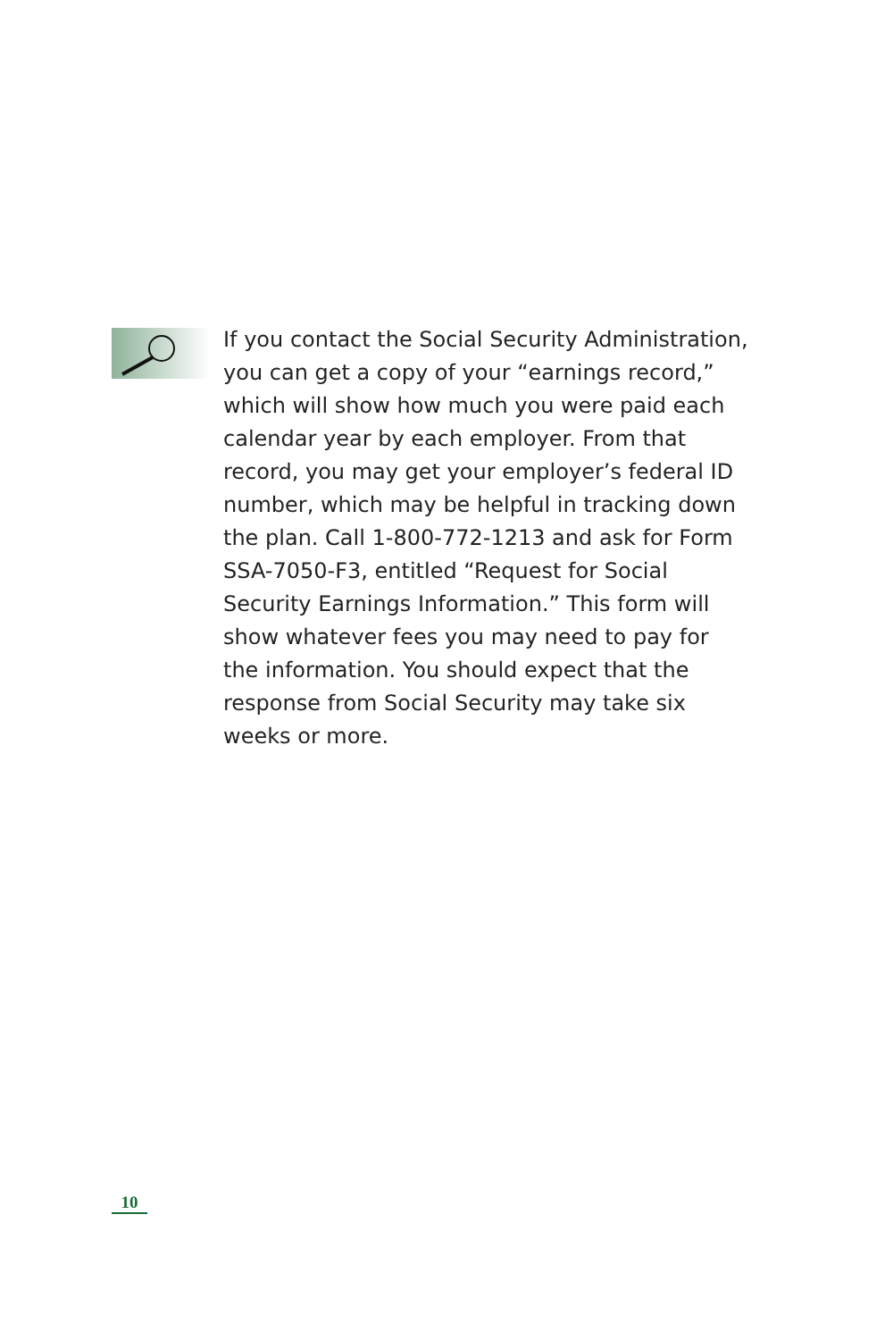If you contact the Social Security Administration, you can get a copy of your “earnings record,” which will show how much you were paid each calendar year by each employer. From that record, you may get your employer’s federal ID number, which may be helpful in tracking down the plan. Call 1-800-772-1213 and ask for Form SSA-7050-F3, entitled “Request for Social Security Earnings Information.” This form will show whatever fees you may need to pay for the information. You should expect that the response from Social Security may take six weeks or more.
10